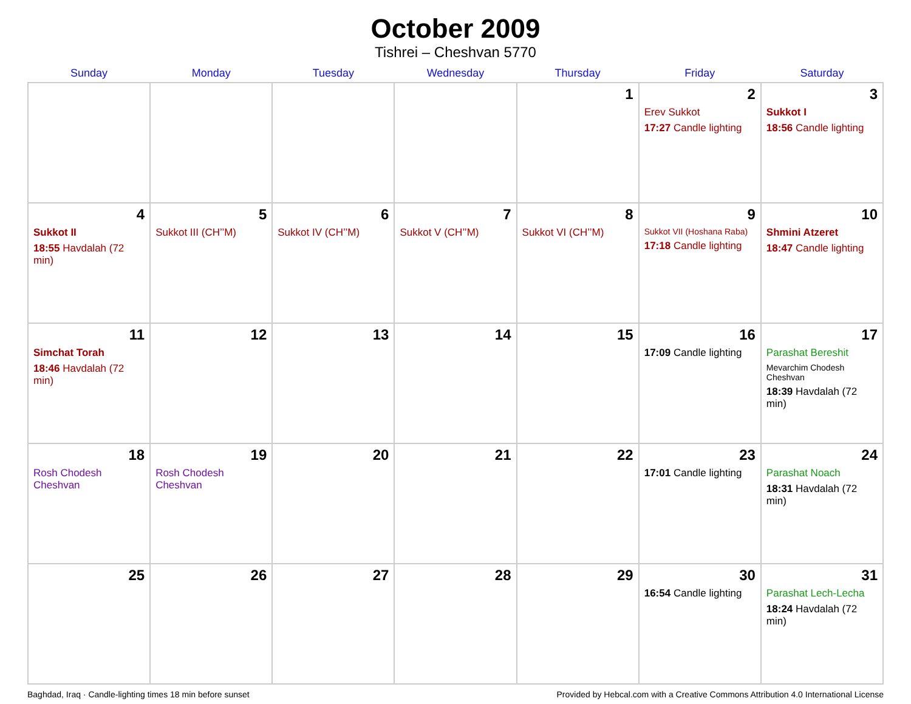October 2009
Tishrei – Cheshvan 5770
| Sunday | Monday | Tuesday | Wednesday | Thursday | Friday | Saturday |
| --- | --- | --- | --- | --- | --- | --- |
| | | | | 1 | 2 Erev Sukkot 17:27 Candle lighting | 3 Sukkot I 18:56 Candle lighting |
| 4 Sukkot II 18:55 Havdalah (72 min) | 5 Sukkot III (CH’’M) | 6 Sukkot IV (CH’’M) | 7 Sukkot V (CH’’M) | 8 Sukkot VI (CH’’M) | 9 Sukkot VII (Hoshana Raba) 17:18 Candle lighting | 10 Shmini Atzeret 18:47 Candle lighting |
| 11 Simchat Torah 18:46 Havdalah (72 min) | 12 | 13 | 14 | 15 | 16 17:09 Candle lighting | 17 Parashat Bereshit Mevarchim Chodesh Cheshvan 18:39 Havdalah (72 min) |
| 18 Rosh Chodesh Cheshvan | 19 Rosh Chodesh Cheshvan | 20 | 21 | 22 | 23 17:01 Candle lighting | 24 Parashat Noach 18:31 Havdalah (72 min) |
| 25 | 26 | 27 | 28 | 29 | 30 16:54 Candle lighting | 31 Parashat Lech-Lecha 18:24 Havdalah (72 min) |
Baghdad, Iraq · Candle-lighting times 18 min before sunset Provided by Hebcal.com with a Creative Commons Attribution 4.0 International License